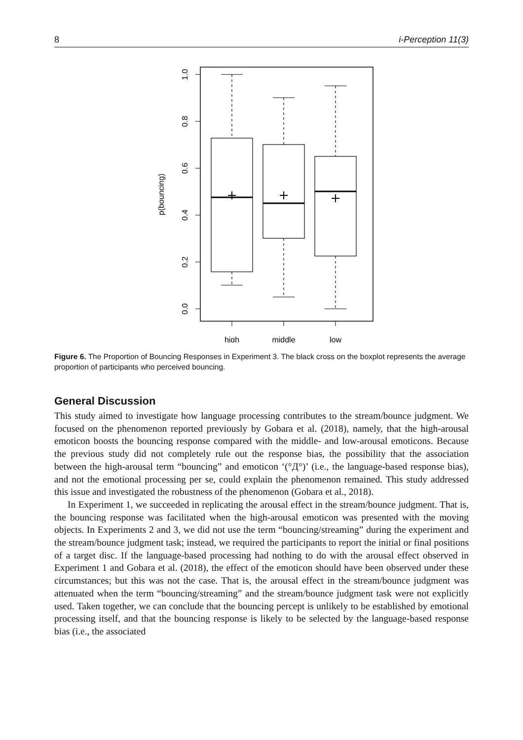8 i-Perception 11(3)
0.0
0.2
0.4
0.6
0.8
1.0
p(bouncing)
high
middle
low
Figure 6. The Proportion of Bouncing Responses in Experiment 3. The black cross on the boxplot represents the average proportion of participants who perceived bouncing.
General Discussion
This study aimed to investigate how language processing contributes to the stream/bounce judgment. We focused on the phenomenon reported previously by Gobara et al. (2018), namely, that the high-arousal emoticon boosts the bouncing response compared with the middle- and low-arousal emoticons. Because the previous study did not completely rule out the response bias, the possibility that the association between the high-arousal term “bouncing” and emoticon ‘(°Д°)’ (i.e., the language-based response bias), and not the emotional processing per se, could explain the phenomenon remained. This study addressed this issue and investigated the robustness of the phenomenon (Gobara et al., 2018).
In Experiment 1, we succeeded in replicating the arousal effect in the stream/bounce judgment. That is, the bouncing response was facilitated when the high-arousal emoticon was presented with the moving objects. In Experiments 2 and 3, we did not use the term “bouncing/streaming” during the experiment and the stream/bounce judgment task; instead, we required the participants to report the initial or final positions of a target disc. If the language-based processing had nothing to do with the arousal effect observed in Experiment 1 and Gobara et al. (2018), the effect of the emoticon should have been observed under these circumstances; but this was not the case. That is, the arousal effect in the stream/bounce judgment was attenuated when the term “bouncing/streaming” and the stream/bounce judgment task were not explicitly used. Taken together, we can conclude that the bouncing percept is unlikely to be established by emotional processing itself, and that the bouncing response is likely to be selected by the language-based response bias (i.e., the associated